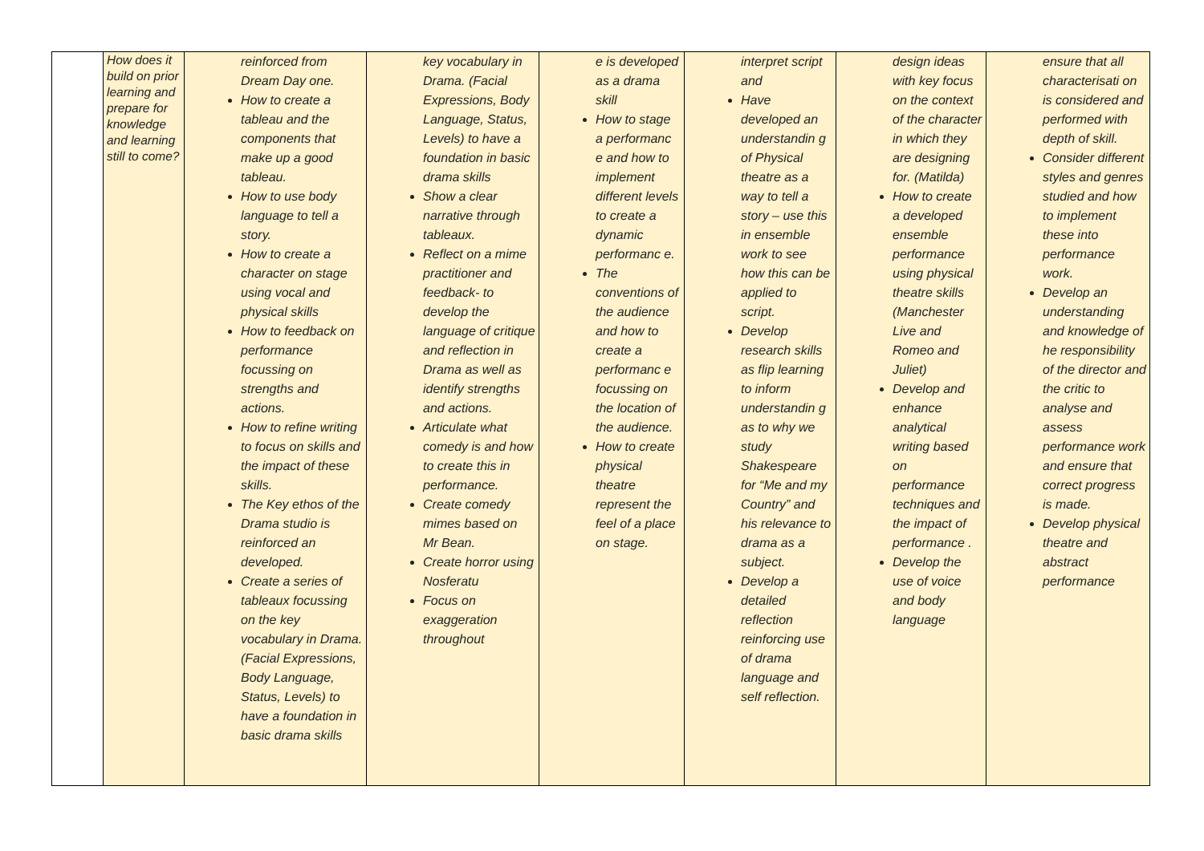| | How does it build on prior learning and prepare for knowledge and learning still to come? | reinforced from Dream Day one. How to create a tableau and the components that make up a good tableau. How to use body language to tell a story. How to create a character on stage using vocal and physical skills How to feedback on performance focussing on strengths and actions. How to refine writing to focus on skills and the impact of these skills. The Key ethos of the Drama studio is reinforced an developed. Create a series of tableaux focussing on the key vocabulary in Drama. (Facial Expressions, Body Language, Status, Levels) to have a foundation in basic drama skills | key vocabulary in Drama. (Facial Expressions, Body Language, Status, Levels) to have a foundation in basic drama skills Show a clear narrative through tableaux. Reflect on a mime practitioner and feedback- to develop the language of critique and reflection in Drama as well as identify strengths and actions. Articulate what comedy is and how to create this in performance. Create comedy mimes based on Mr Bean. Create horror using Nosferatu Focus on exaggeration throughout | e is developed as a drama skill How to stage a performanc e and how to implement different levels to create a dynamic performanc e. The conventions of the audience and how to create a performanc e focussing on the location of the audience. How to create physical theatre represent the feel of a place on stage. | interpret script and Have developed an understandin g of Physical theatre as a way to tell a story – use this in ensemble work to see how this can be applied to script. Develop research skills as flip learning to inform understandin g as to why we study Shakespeare for “Me and my Country” and his relevance to drama as a subject. Develop a detailed reflection reinforcing use of drama language and self reflection. | design ideas with key focus on the context of the character in which they are designing for. (Matilda) How to create a developed ensemble performance using physical theatre skills (Manchester Live and Romeo and Juliet) Develop and enhance analytical writing based on performance techniques and the impact of performance . Develop the use of voice and body language | ensure that all characterisati on is considered and performed with depth of skill. Consider different styles and genres studied and how to implement these into performance work. Develop an understanding and knowledge of he responsibility of the director and the critic to analyse and assess performance work and ensure that correct progress is made. Develop physical theatre and abstract performance |